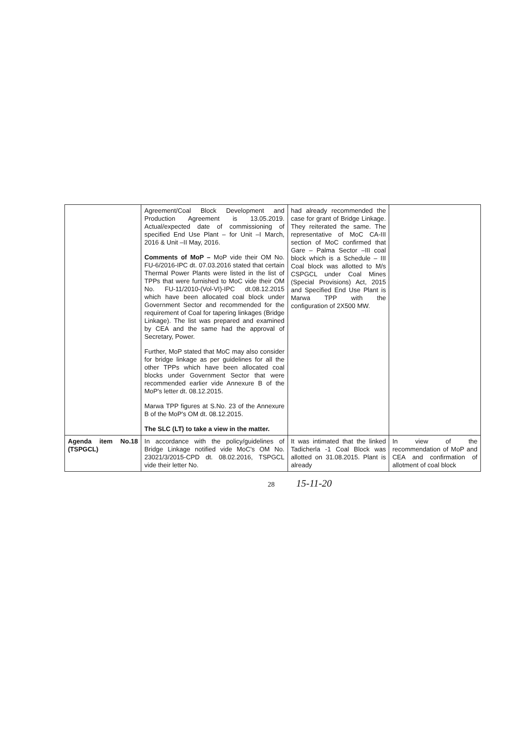| | Agreement/Coal Block Development and Production Agreement is 13.05.2019. Actual/expected date of commissioning of specified End Use Plant – for Unit –I March, 2016 & Unit –II May, 2016. Comments of MoP – MoP vide their OM No. FU-6/2016-IPC dt. 07.03.2016 stated that certain Thermal Power Plants were listed in the list of TPPs that were furnished to MoC vide their OM No. FU-11/2010-(Vol-VI)-IPC dt.08.12.2015 which have been allocated coal block under Government Sector and recommended for the requirement of Coal for tapering linkages (Bridge Linkage). The list was prepared and examined by CEA and the same had the approval of Secretary, Power. Further, MoP stated that MoC may also consider for bridge linkage as per guidelines for all the other TPPs which have been allocated coal blocks under Government Sector that were recommended earlier vide Annexure B of the MoP's letter dt. 08.12.2015. Marwa TPP figures at S.No. 23 of the Annexure B of the MoP's OM dt. 08.12.2015. The SLC (LT) to take a view in the matter. | had already recommended the case for grant of Bridge Linkage. They reiterated the same. The representative of MoC CA-III section of MoC confirmed that Gare – Palma Sector –III coal block which is a Schedule – III Coal block was allotted to M/s CSPGCL under Coal Mines (Special Provisions) Act, 2015 and Specified End Use Plant is Marwa TPP with the configuration of 2X500 MW. | |
| Agenda item No.18 (TSPGCL) | In accordance with the policy/guidelines of Bridge Linkage notified vide MoC's OM No. 23021/3/2015-CPD dt. 08.02.2016, TSPGCL vide their letter No. | It was intimated that the linked Tadicherla -1 Coal Block was allotted on 31.08.2015. Plant is already | In view of the recommendation of MoP and CEA and confirmation of allotment of coal block |
28 15-11-20